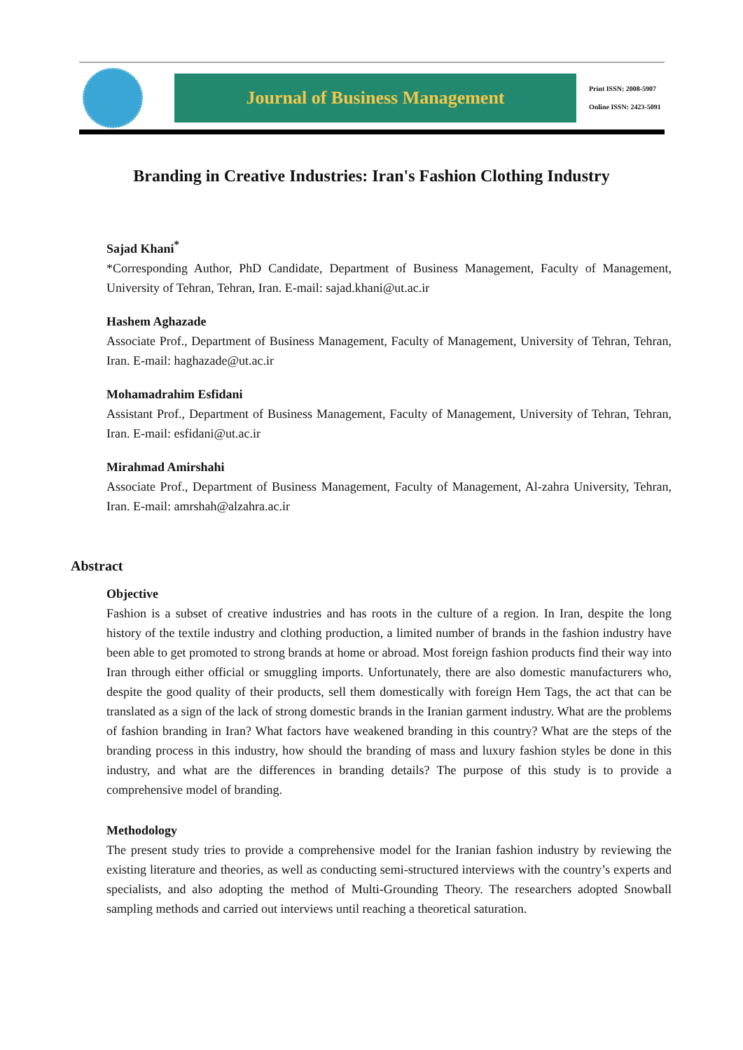Journal of Business Management
Print ISSN: 2008-5907
Online ISSN: 2423-5091
Branding in Creative Industries: Iran's Fashion Clothing Industry
Sajad Khani<sup>*</sup>
*Corresponding Author, PhD Candidate, Department of Business Management, Faculty of Management, University of Tehran, Tehran, Iran. E-mail: sajad.khani@ut.ac.ir
Hashem Aghazade
Associate Prof., Department of Business Management, Faculty of Management, University of Tehran, Tehran, Iran. E-mail: haghazade@ut.ac.ir
Mohamadrahim Esfidani
Assistant Prof., Department of Business Management, Faculty of Management, University of Tehran, Tehran, Iran. E-mail: esfidani@ut.ac.ir
Mirahmad Amirshahi
Associate Prof., Department of Business Management, Faculty of Management, Al-zahra University, Tehran, Iran. E-mail: amrshah@alzahra.ac.ir
Abstract
Objective
Fashion is a subset of creative industries and has roots in the culture of a region. In Iran, despite the long history of the textile industry and clothing production, a limited number of brands in the fashion industry have been able to get promoted to strong brands at home or abroad. Most foreign fashion products find their way into Iran through either official or smuggling imports. Unfortunately, there are also domestic manufacturers who, despite the good quality of their products, sell them domestically with foreign Hem Tags, the act that can be translated as a sign of the lack of strong domestic brands in the Iranian garment industry. What are the problems of fashion branding in Iran? What factors have weakened branding in this country? What are the steps of the branding process in this industry, how should the branding of mass and luxury fashion styles be done in this industry, and what are the differences in branding details? The purpose of this study is to provide a comprehensive model of branding.
Methodology
The present study tries to provide a comprehensive model for the Iranian fashion industry by reviewing the existing literature and theories, as well as conducting semi-structured interviews with the country’s experts and specialists, and also adopting the method of Multi-Grounding Theory. The researchers adopted Snowball sampling methods and carried out interviews until reaching a theoretical saturation.